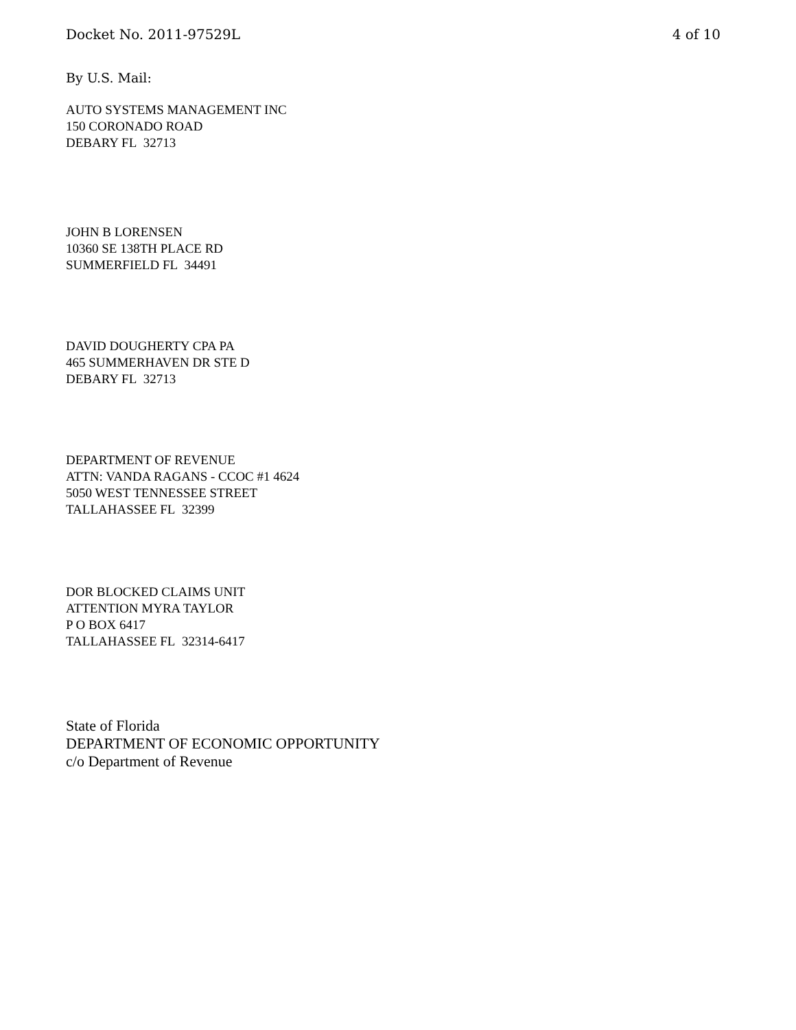Docket No. 2011-97529L 4 of 10
By U.S. Mail:
AUTO SYSTEMS MANAGEMENT INC
150 CORONADO ROAD
DEBARY FL 32713
JOHN B LORENSEN
10360 SE 138TH PLACE RD
SUMMERFIELD FL 34491
DAVID DOUGHERTY CPA PA
465 SUMMERHAVEN DR STE D
DEBARY FL 32713
DEPARTMENT OF REVENUE
ATTN: VANDA RAGANS - CCOC #1 4624
5050 WEST TENNESSEE STREET
TALLAHASSEE FL 32399
DOR BLOCKED CLAIMS UNIT
ATTENTION MYRA TAYLOR
P O BOX 6417
TALLAHASSEE FL 32314-6417
State of Florida
DEPARTMENT OF ECONOMIC OPPORTUNITY
c/o Department of Revenue